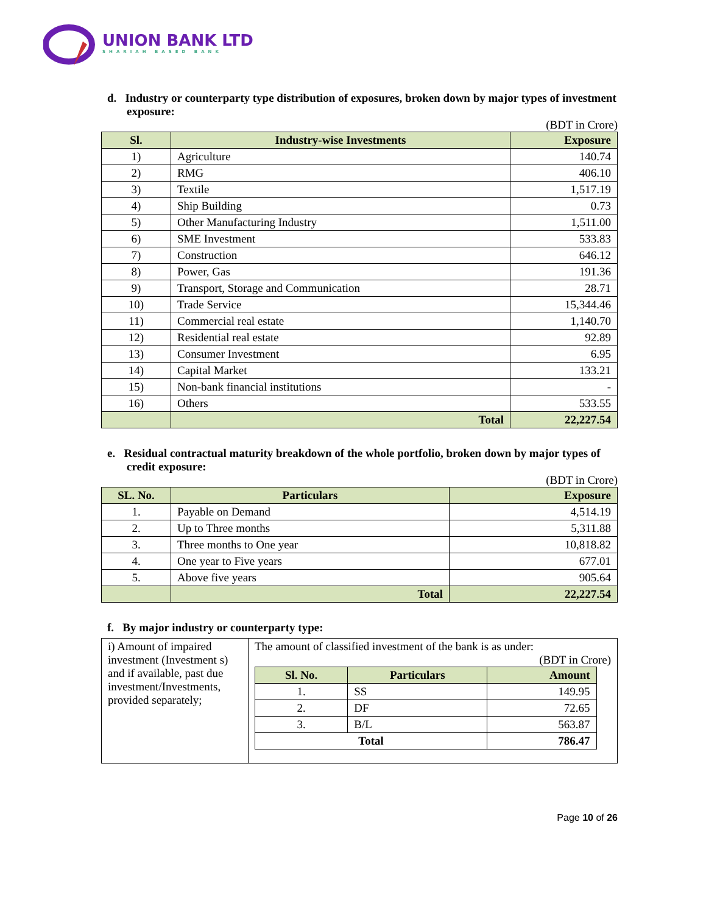UNION BANK LTD
SHARIAH BASED BANK
d. Industry or counterparty type distribution of exposures, broken down by major types of investment exposure:
(BDT in Crore)
| Sl. | Industry-wise Investments | Exposure |
| --- | --- | --- |
| 1) | Agriculture | 140.74 |
| 2) | RMG | 406.10 |
| 3) | Textile | 1,517.19 |
| 4) | Ship Building | 0.73 |
| 5) | Other Manufacturing Industry | 1,511.00 |
| 6) | SME Investment | 533.83 |
| 7) | Construction | 646.12 |
| 8) | Power, Gas | 191.36 |
| 9) | Transport, Storage and Communication | 28.71 |
| 10) | Trade Service | 15,344.46 |
| 11) | Commercial real estate | 1,140.70 |
| 12) | Residential real estate | 92.89 |
| 13) | Consumer Investment | 6.95 |
| 14) | Capital Market | 133.21 |
| 15) | Non-bank financial institutions | - |
| 16) | Others | 533.55 |
| | Total | 22,227.54 |
e. Residual contractual maturity breakdown of the whole portfolio, broken down by major types of credit exposure:
(BDT in Crore)
| SL. No. | Particulars | Exposure |
| --- | --- | --- |
| 1. | Payable on Demand | 4,514.19 |
| 2. | Up to Three months | 5,311.88 |
| 3. | Three months to One year | 10,818.82 |
| 4. | One year to Five years | 677.01 |
| 5. | Above five years | 905.64 |
| | Total | 22,227.54 |
f. By major industry or counterparty type:
| i) Amount of impaired investment (Investment s) and if available, past due investment/Investments, provided separately; | The amount of classified investment of the bank is as under: (BDT in Crore) / Sl. No. / Particulars / Amount / / --- / --- / --- / / 1. / SS / 149.95 / / 2. / DF / 72.65 / / 3. / B/L / 563.87 / / Total / / 786.47 / |
Page 10 of 26